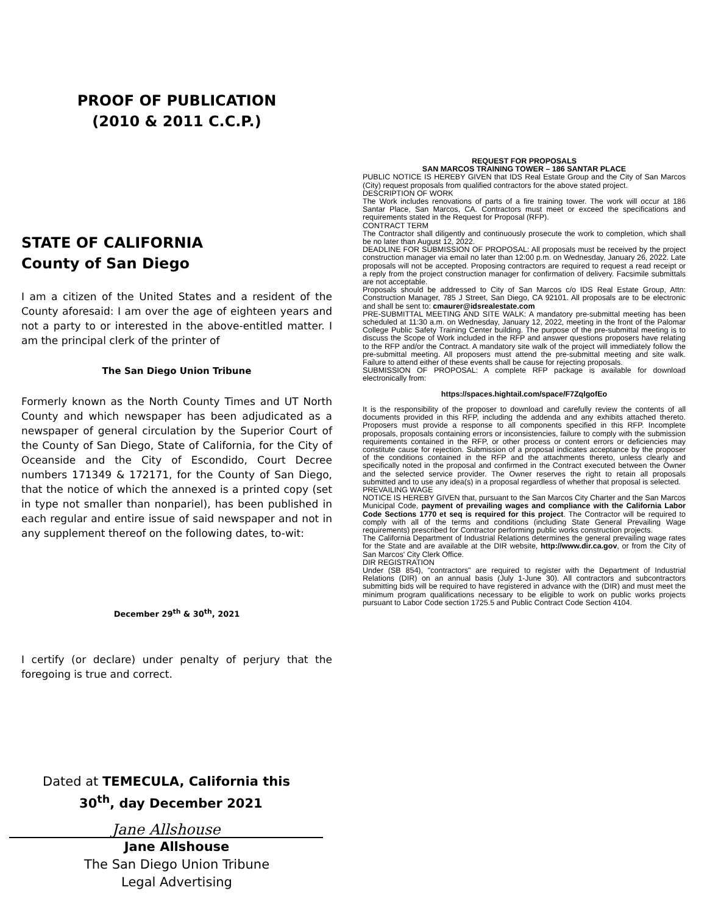PROOF OF PUBLICATION
(2010 & 2011 C.C.P.)
STATE OF CALIFORNIA
County of San Diego
I am a citizen of the United States and a resident of the County aforesaid: I am over the age of eighteen years and not a party to or interested in the above-entitled matter. I am the principal clerk of the printer of
The San Diego Union Tribune
Formerly known as the North County Times and UT North County and which newspaper has been adjudicated as a newspaper of general circulation by the Superior Court of the County of San Diego, State of California, for the City of Oceanside and the City of Escondido, Court Decree numbers 171349 & 172171, for the County of San Diego, that the notice of which the annexed is a printed copy (set in type not smaller than nonpariel), has been published in each regular and entire issue of said newspaper and not in any supplement thereof on the following dates, to-wit:
December 29<sup>th</sup> & 30<sup>th</sup>, 2021
I certify (or declare) under penalty of perjury that the foregoing is true and correct.
Dated at TEMECULA, California this
30<sup>th</sup>, day December 2021
Jane Allshouse
Jane Allshouse
The San Diego Union Tribune
Legal Advertising
REQUEST FOR PROPOSALS
SAN MARCOS TRAINING TOWER – 186 SANTAR PLACE
PUBLIC NOTICE IS HEREBY GIVEN that IDS Real Estate Group and the City of San Marcos (City) request proposals from qualified contractors for the above stated project.
DESCRIPTION OF WORK
The Work includes renovations of parts of a fire training tower. The work will occur at 186 Santar Place, San Marcos, CA. Contractors must meet or exceed the specifications and requirements stated in the Request for Proposal (RFP).
CONTRACT TERM
The Contractor shall diligently and continuously prosecute the work to completion, which shall be no later than August 12, 2022.
DEADLINE FOR SUBMISSION OF PROPOSAL: All proposals must be received by the project construction manager via email no later than 12:00 p.m. on Wednesday, January 26, 2022. Late proposals will not be accepted. Proposing contractors are required to request a read receipt or a reply from the project construction manager for confirmation of delivery. Facsimile submittals are not acceptable.
Proposals should be addressed to City of San Marcos c/o IDS Real Estate Group, Attn: Construction Manager, 785 J Street, San Diego, CA 92101. All proposals are to be electronic and shall be sent to: cmaurer@idsrealestate.com
PRE-SUBMITTAL MEETING AND SITE WALK: A mandatory pre-submittal meeting has been scheduled at 11:30 a.m. on Wednesday, January 12, 2022, meeting in the front of the Palomar College Public Safety Training Center building. The purpose of the pre-submittal meeting is to discuss the Scope of Work included in the RFP and answer questions proposers have relating to the RFP and/or the Contract. A mandatory site walk of the project will immediately follow the pre-submittal meeting. All proposers must attend the pre-submittal meeting and site walk. Failure to attend either of these events shall be cause for rejecting proposals.
SUBMISSION OF PROPOSAL: A complete RFP package is available for download electronically from:
https://spaces.hightail.com/space/F7ZqlgofEo
It is the responsibility of the proposer to download and carefully review the contents of all documents provided in this RFP, including the addenda and any exhibits attached thereto. Proposers must provide a response to all components specified in this RFP. Incomplete proposals, proposals containing errors or inconsistencies, failure to comply with the submission requirements contained in the RFP, or other process or content errors or deficiencies may constitute cause for rejection. Submission of a proposal indicates acceptance by the proposer of the conditions contained in the RFP and the attachments thereto, unless clearly and specifically noted in the proposal and confirmed in the Contract executed between the Owner and the selected service provider. The Owner reserves the right to retain all proposals submitted and to use any idea(s) in a proposal regardless of whether that proposal is selected.
PREVAILING WAGE
NOTICE IS HEREBY GIVEN that, pursuant to the San Marcos City Charter and the San Marcos Municipal Code, payment of prevailing wages and compliance with the California Labor Code Sections 1770 et seq is required for this project. The Contractor will be required to comply with all of the terms and conditions (including State General Prevailing Wage requirements) prescribed for Contractor performing public works construction projects.
The California Department of Industrial Relations determines the general prevailing wage rates for the State and are available at the DIR website, http://www.dir.ca.gov, or from the City of San Marcos' City Clerk Office.
DIR REGISTRATION
Under (SB 854), "contractors" are required to register with the Department of Industrial Relations (DIR) on an annual basis (July 1-June 30). All contractors and subcontractors submitting bids will be required to have registered in advance with the (DIR) and must meet the minimum program qualifications necessary to be eligible to work on public works projects pursuant to Labor Code section 1725.5 and Public Contract Code Section 4104.